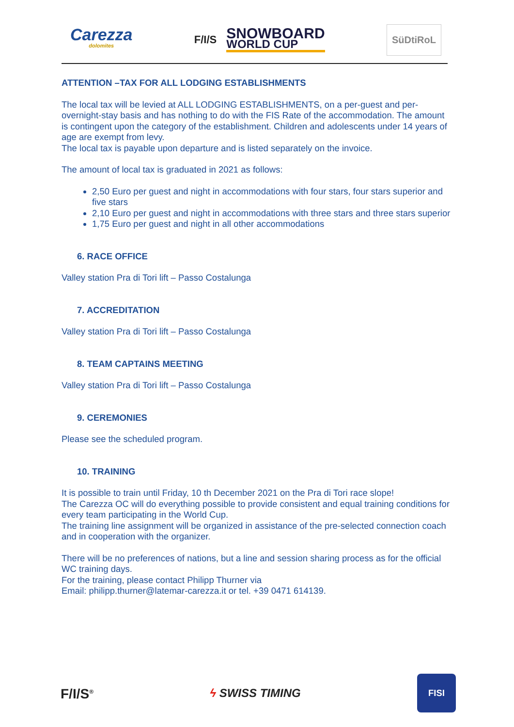Carezza
dolomites
F/I/S
SNOWBOARD
WORLD CUP
SüDtiRoL
ATTENTION –TAX FOR ALL LODGING ESTABLISHMENTS
The local tax will be levied at ALL LODGING ESTABLISHMENTS, on a per-guest and per-overnight-stay basis and has nothing to do with the FIS Rate of the accommodation. The amount is contingent upon the category of the establishment. Children and adolescents under 14 years of age are exempt from levy.
The local tax is payable upon departure and is listed separately on the invoice.
The amount of local tax is graduated in 2021 as follows:
2,50 Euro per guest and night in accommodations with four stars, four stars superior and five stars
2,10 Euro per guest and night in accommodations with three stars and three stars superior
1,75 Euro per guest and night in all other accommodations
6. RACE OFFICE
Valley station Pra di Tori lift – Passo Costalunga
7. ACCREDITATION
Valley station Pra di Tori lift – Passo Costalunga
8. TEAM CAPTAINS MEETING
Valley station Pra di Tori lift – Passo Costalunga
9. CEREMONIES
Please see the scheduled program.
10. TRAINING
It is possible to train until Friday, 10 th December 2021 on the Pra di Tori race slope!
The Carezza OC will do everything possible to provide consistent and equal training conditions for every team participating in the World Cup.
The training line assignment will be organized in assistance of the pre-selected connection coach and in cooperation with the organizer.
There will be no preferences of nations, but a line and session sharing process as for the official WC training days.
For the training, please contact Philipp Thurner via
Email: philipp.thurner@latemar-carezza.it or tel. +39 0471 614139.
F/I/S<sup>®</sup> ϟ SWISS TIMING
FISI